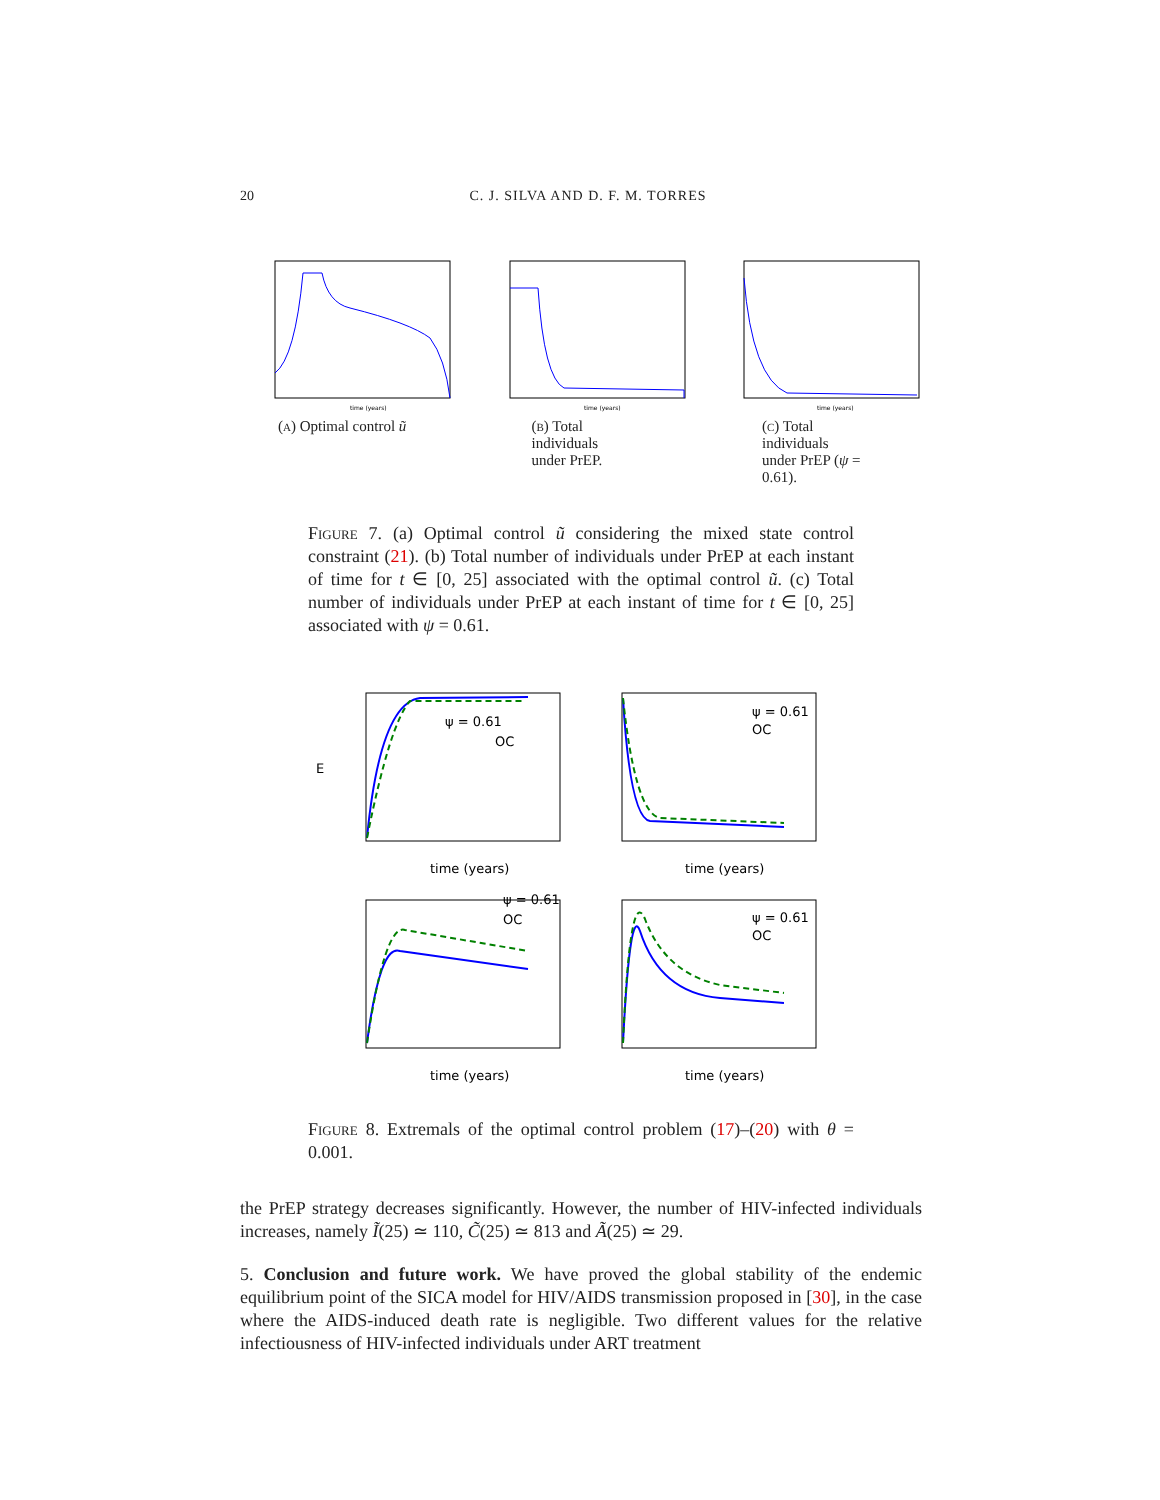20 C. J. SILVA AND D. F. M. TORRES
time (years)
(a) Optimal control ũ
time (years)
(b) Total individuals under PrEP.
time (years)
(c) Total individuals under PrEP (ψ = 0.61).
Figure 7. (a) Optimal control ũ considering the mixed state control constraint (21). (b) Total number of individuals under PrEP at each instant of time for t ∈ [0, 25] associated with the optimal control ũ. (c) Total number of individuals under PrEP at each instant of time for t ∈ [0, 25] associated with ψ = 0.61.
time (years)
E
ψ = 0.61
OC
time (years)
ψ = 0.61
OC
time (years)
ψ = 0.61
OC
time (years)
ψ = 0.61
OC
Figure 8. Extremals of the optimal control problem (17)–(20) with θ = 0.001.
the PrEP strategy decreases significantly. However, the number of HIV-infected individuals increases, namely Ĩ(25) ≃ 110, C̃(25) ≃ 813 and Ã(25) ≃ 29.
5. Conclusion and future work. We have proved the global stability of the endemic equilibrium point of the SICA model for HIV/AIDS transmission proposed in [30], in the case where the AIDS-induced death rate is negligible. Two different values for the relative infectiousness of HIV-infected individuals under ART treatment